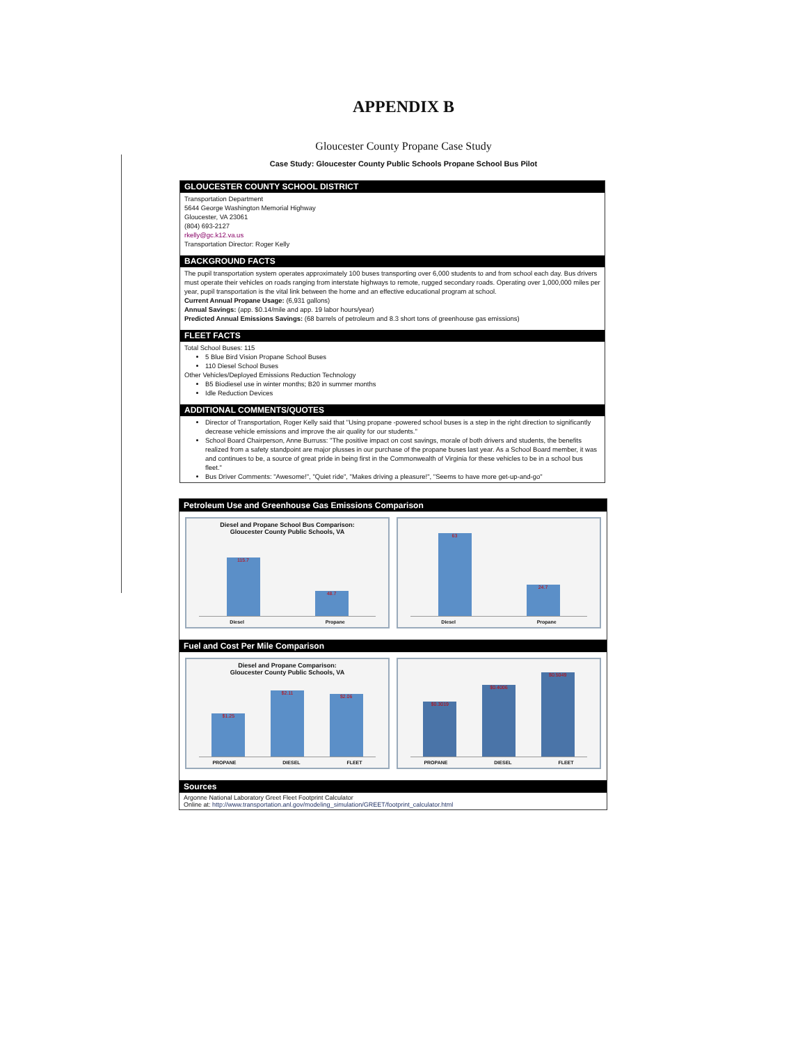APPENDIX B
Gloucester County Propane Case Study
Case Study: Gloucester County Public Schools Propane School Bus Pilot
GLOUCESTER COUNTY SCHOOL DISTRICT
Transportation Department
5644 George Washington Memorial Highway
Gloucester, VA 23061
(804) 693-2127
rkelly@gc.k12.va.us
Transportation Director: Roger Kelly
BACKGROUND FACTS
The pupil transportation system operates approximately 100 buses transporting over 6,000 students to and from school each day. Bus drivers must operate their vehicles on roads ranging from interstate highways to remote, rugged secondary roads. Operating over 1,000,000 miles per year, pupil transportation is the vital link between the home and an effective educational program at school.
Current Annual Propane Usage: (6,931 gallons)
Annual Savings: (app. $0.14/mile and app. 19 labor hours/year)
Predicted Annual Emissions Savings: (68 barrels of petroleum and 8.3 short tons of greenhouse gas emissions)
FLEET FACTS
Total School Buses: 115
5 Blue Bird Vision Propane School Buses
110 Diesel School Buses
Other Vehicles/Deployed Emissions Reduction Technology
B5 Biodiesel use in winter months; B20 in summer months
Idle Reduction Devices
ADDITIONAL COMMENTS/QUOTES
Director of Transportation, Roger Kelly said that "Using propane -powered school buses is a step in the right direction to significantly decrease vehicle emissions and improve the air quality for our students."
School Board Chairperson, Anne Burruss: "The positive impact on cost savings, morale of both drivers and students, the benefits realized from a safety standpoint are major plusses in our purchase of the propane buses last year. As a School Board member, it was and continues to be, a source of great pride in being first in the Commonwealth of Virginia for these vehicles to be in a school bus fleet."
Bus Driver Comments: "Awesome!", "Quiet ride", "Makes driving a pleasure!", "Seems to have more get-up-and-go"
Petroleum Use and Greenhouse Gas Emissions Comparison
Diesel and Propane School Bus Comparison:
Gloucester County Public Schools, VA
115.7
48.7
Diesel Propane
63
24.7
Diesel Propane
Fuel and Cost Per Mile Comparison
Diesel and Propane Comparison:
Gloucester County Public Schools, VA
$1.25
$2.11
$2.06
PROPANE DIESEL FLEET
$0.3019
$0.4006
$0.5049
PROPANE DIESEL FLEET
Sources
Argonne National Laboratory Greet Fleet Footprint Calculator
Online at: http://www.transportation.anl.gov/modeling_simulation/GREET/footprint_calculator.html